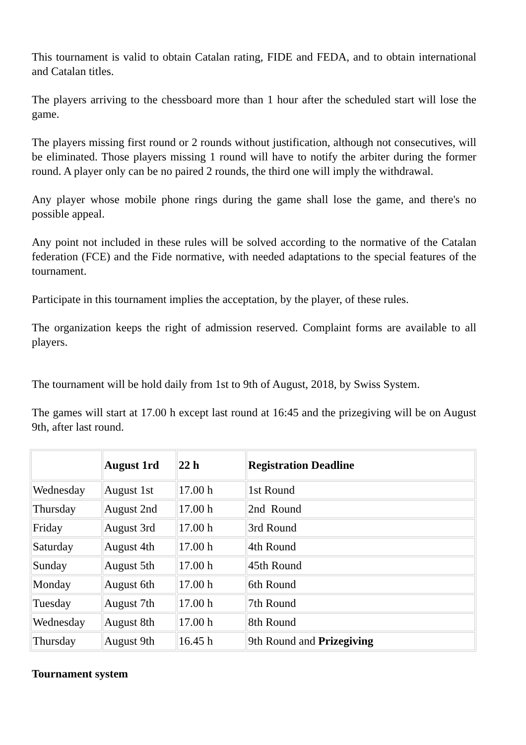This tournament is valid to obtain Catalan rating, FIDE and FEDA, and to obtain international and Catalan titles.
The players arriving to the chessboard more than 1 hour after the scheduled start will lose the game.
The players missing first round or 2 rounds without justification, although not consecutives, will be eliminated. Those players missing 1 round will have to notify the arbiter during the former round. A player only can be no paired 2 rounds, the third one will imply the withdrawal.
Any player whose mobile phone rings during the game shall lose the game, and there's no possible appeal.
Any point not included in these rules will be solved according to the normative of the Catalan federation (FCE) and the Fide normative, with needed adaptations to the special features of the tournament.
Participate in this tournament implies the acceptation, by the player, of these rules.
The organization keeps the right of admission reserved. Complaint forms are available to all players.
The tournament will be hold daily from 1st to 9th of August, 2018, by Swiss System.
The games will start at 17.00 h except last round at 16:45 and the prizegiving will be on August 9th, after last round.
| | August 1rd | 22 h | Registration Deadline |
| Wednesday | August 1st | 17.00 h | 1st Round |
| Thursday | August 2nd | 17.00 h | 2nd Round |
| Friday | August 3rd | 17.00 h | 3rd Round |
| Saturday | August 4th | 17.00 h | 4th Round |
| Sunday | August 5th | 17.00 h | 45th Round |
| Monday | August 6th | 17.00 h | 6th Round |
| Tuesday | August 7th | 17.00 h | 7th Round |
| Wednesday | August 8th | 17.00 h | 8th Round |
| Thursday | August 9th | 16.45 h | 9th Round and Prizegiving |
Tournament system